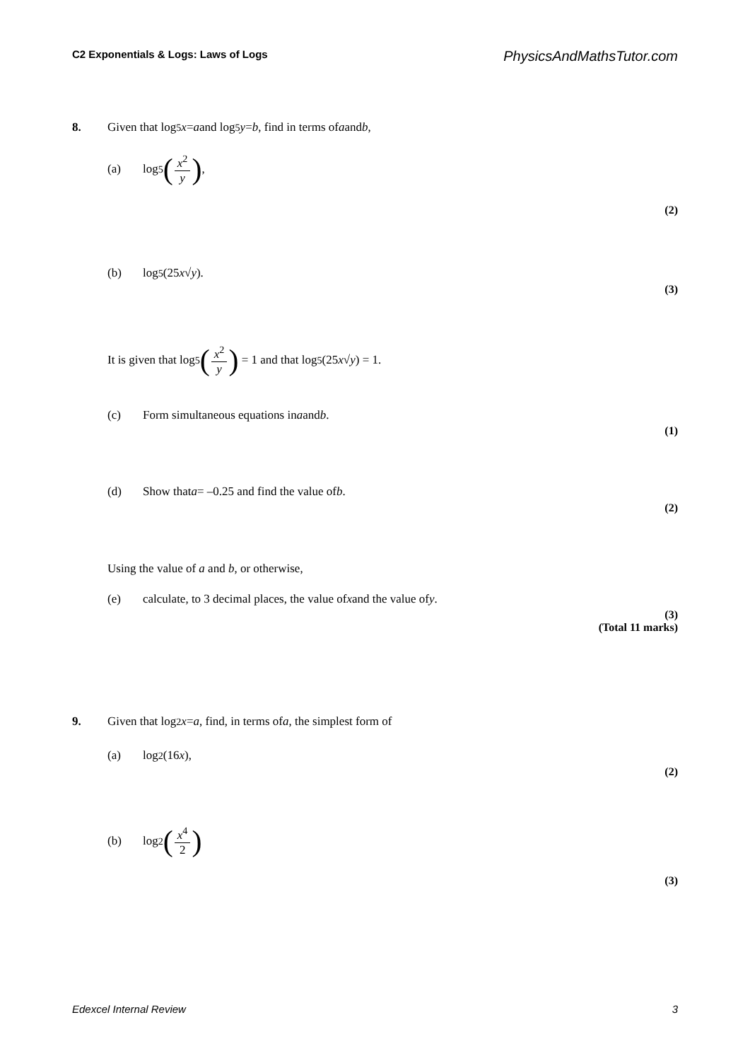C2 Exponentials & Logs: Laws of Logs PhysicsAndMathsTutor.com
8. Given that log<sub>5</sub> x = a and log<sub>5</sub> y = b, find in terms of a and b,
(a) log<sub>5</sub> (x<sup>2</sup> y),
(2)
(b) log<sub>5</sub>(25 x √ y).
(3)
It is given that log<sub>5</sub> (x<sup>2</sup> y) = 1 and that log<sub>5</sub>(25 x √ y) = 1.
(c) Form simultaneous equations in a and b.
(1)
(d) Show that a = –0.25 and find the value of b.
(2)
Using the value of a and b, or otherwise,
(e) calculate, to 3 decimal places, the value of x and the value of y.
(3)
(Total 11 marks)
9. Given that log<sub>2</sub> x = a, find, in terms of a, the simplest form of
(a) log<sub>2</sub> (16 x),
(2)
(b) log<sub>2</sub> (x<sup>4</sup> 2)
(3)
Edexcel Internal Review 3